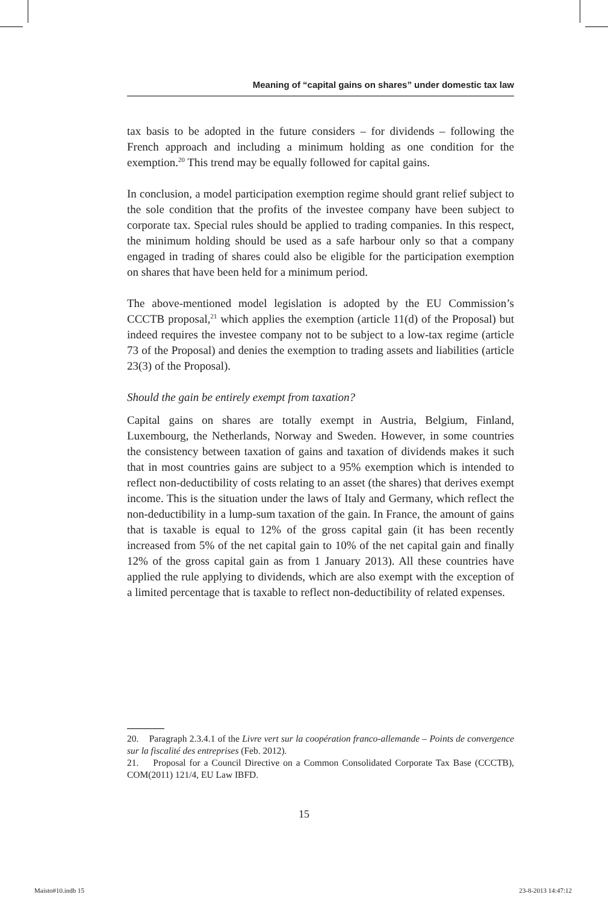Meaning of “capital gains on shares” under domestic tax law
tax basis to be adopted in the future considers – for dividends – following the French approach and including a minimum holding as one condition for the exemption.<sup>20</sup> This trend may be equally followed for capital gains.
In conclusion, a model participation exemption regime should grant relief subject to the sole condition that the profits of the investee company have been subject to corporate tax. Special rules should be applied to trading companies. In this respect, the minimum holding should be used as a safe harbour only so that a company engaged in trading of shares could also be eligible for the participation exemption on shares that have been held for a minimum period.
The above-mentioned model legislation is adopted by the EU Commission’s CCCTB proposal,<sup>21</sup> which applies the exemption (article 11(d) of the Proposal) but indeed requires the investee company not to be subject to a low-tax regime (article 73 of the Proposal) and denies the exemption to trading assets and liabilities (article 23(3) of the Proposal).
Should the gain be entirely exempt from taxation?
Capital gains on shares are totally exempt in Austria, Belgium, Finland, Luxembourg, the Netherlands, Norway and Sweden. However, in some countries the consistency between taxation of gains and taxation of dividends makes it such that in most countries gains are subject to a 95% exemption which is intended to reflect non-deductibility of costs relating to an asset (the shares) that derives exempt income. This is the situation under the laws of Italy and Germany, which reflect the non-deductibility in a lump-sum taxation of the gain. In France, the amount of gains that is taxable is equal to 12% of the gross capital gain (it has been recently increased from 5% of the net capital gain to 10% of the net capital gain and finally 12% of the gross capital gain as from 1 January 2013). All these countries have applied the rule applying to dividends, which are also exempt with the exception of a limited percentage that is taxable to reflect non-deductibility of related expenses.
20. Paragraph 2.3.4.1 of the Livre vert sur la coopération franco-allemande – Points de convergence sur la fiscalité des entreprises (Feb. 2012).
21. Proposal for a Council Directive on a Common Consolidated Corporate Tax Base (CCCTB), COM(2011) 121/4, EU Law IBFD.
15
Maisto#10.indb 15 23-8-2013 14:47:12